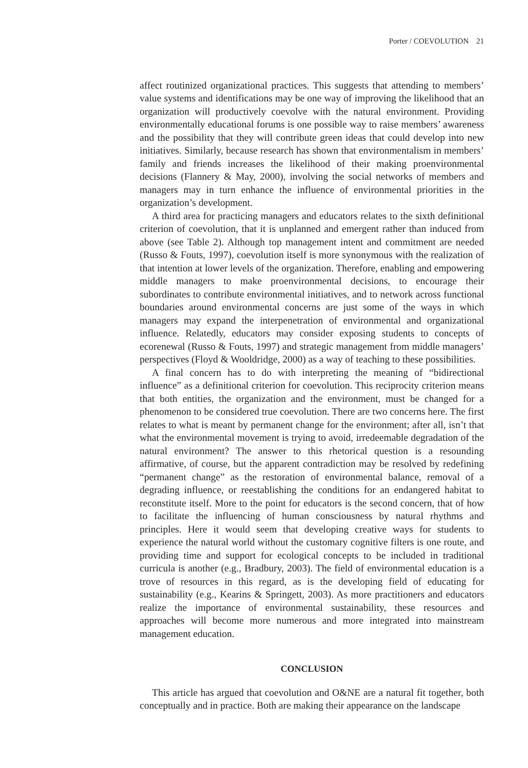Porter / COEVOLUTION 21
affect routinized organizational practices. This suggests that attending to members’ value systems and identifications may be one way of improving the likelihood that an organization will productively coevolve with the natural environment. Providing environmentally educational forums is one possible way to raise members’ awareness and the possibility that they will contribute green ideas that could develop into new initiatives. Similarly, because research has shown that environmentalism in members’ family and friends increases the likelihood of their making proenvironmental decisions (Flannery & May, 2000), involving the social networks of members and managers may in turn enhance the influence of environmental priorities in the organization’s development.
A third area for practicing managers and educators relates to the sixth definitional criterion of coevolution, that it is unplanned and emergent rather than induced from above (see Table 2). Although top management intent and commitment are needed (Russo & Fouts, 1997), coevolution itself is more synonymous with the realization of that intention at lower levels of the organization. Therefore, enabling and empowering middle managers to make proenvironmental decisions, to encourage their subordinates to contribute environmental initiatives, and to network across functional boundaries around environmental concerns are just some of the ways in which managers may expand the interpenetration of environmental and organizational influence. Relatedly, educators may consider exposing students to concepts of ecorenewal (Russo & Fouts, 1997) and strategic management from middle managers’ perspectives (Floyd & Wooldridge, 2000) as a way of teaching to these possibilities.
A final concern has to do with interpreting the meaning of “bidirectional influence” as a definitional criterion for coevolution. This reciprocity criterion means that both entities, the organization and the environment, must be changed for a phenomenon to be considered true coevolution. There are two concerns here. The first relates to what is meant by permanent change for the environment; after all, isn’t that what the environmental movement is trying to avoid, irredeemable degradation of the natural environment? The answer to this rhetorical question is a resounding affirmative, of course, but the apparent contradiction may be resolved by redefining “permanent change” as the restoration of environmental balance, removal of a degrading influence, or reestablishing the conditions for an endangered habitat to reconstitute itself. More to the point for educators is the second concern, that of how to facilitate the influencing of human consciousness by natural rhythms and principles. Here it would seem that developing creative ways for students to experience the natural world without the customary cognitive filters is one route, and providing time and support for ecological concepts to be included in traditional curricula is another (e.g., Bradbury, 2003). The field of environmental education is a trove of resources in this regard, as is the developing field of educating for sustainability (e.g., Kearins & Springett, 2003). As more practitioners and educators realize the importance of environmental sustainability, these resources and approaches will become more numerous and more integrated into mainstream management education.
CONCLUSION
This article has argued that coevolution and O&NE are a natural fit together, both conceptually and in practice. Both are making their appearance on the landscape